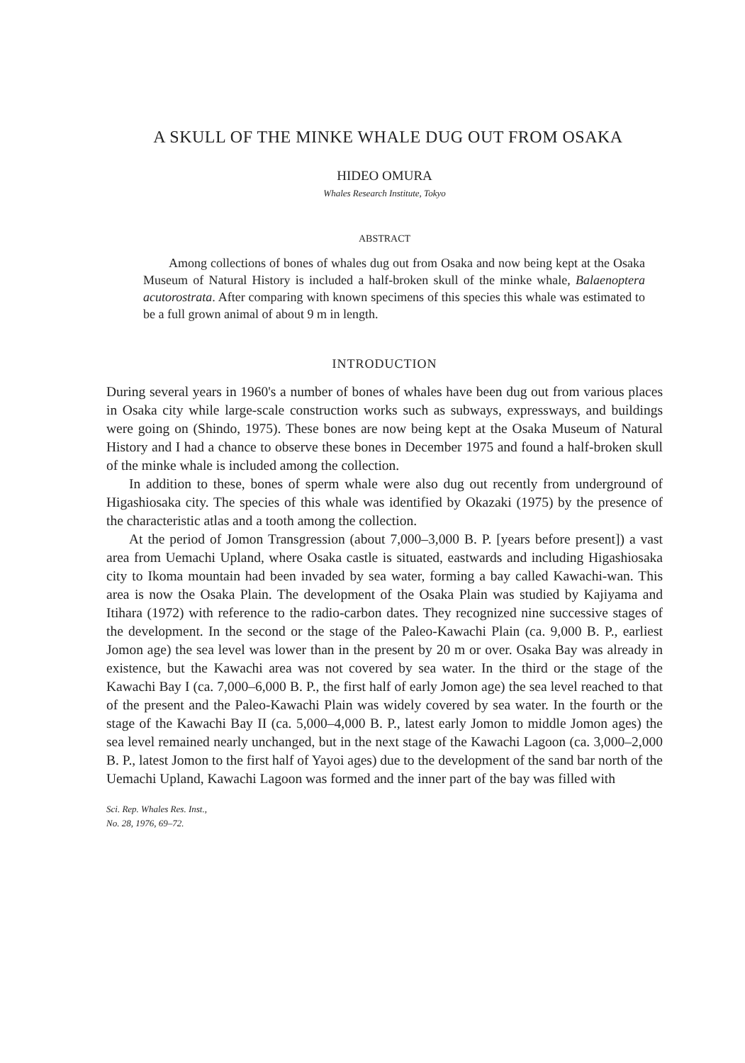A SKULL OF THE MINKE WHALE DUG OUT FROM OSAKA
HIDEO OMURA
Whales Research Institute, Tokyo
ABSTRACT
Among collections of bones of whales dug out from Osaka and now being kept at the Osaka Museum of Natural History is included a half-broken skull of the minke whale, Balaenoptera acutorostrata. After comparing with known specimens of this species this whale was estimated to be a full grown animal of about 9 m in length.
INTRODUCTION
During several years in 1960's a number of bones of whales have been dug out from various places in Osaka city while large-scale construction works such as subways, expressways, and buildings were going on (Shindo, 1975). These bones are now being kept at the Osaka Museum of Natural History and I had a chance to observe these bones in December 1975 and found a half-broken skull of the minke whale is included among the collection.
In addition to these, bones of sperm whale were also dug out recently from underground of Higashiosaka city. The species of this whale was identified by Okazaki (1975) by the presence of the characteristic atlas and a tooth among the collection.
At the period of Jomon Transgression (about 7,000–3,000 B. P. [years before present]) a vast area from Uemachi Upland, where Osaka castle is situated, eastwards and including Higashiosaka city to Ikoma mountain had been invaded by sea water, forming a bay called Kawachi-wan. This area is now the Osaka Plain. The development of the Osaka Plain was studied by Kajiyama and Itihara (1972) with reference to the radio-carbon dates. They recognized nine successive stages of the development. In the second or the stage of the Paleo-Kawachi Plain (ca. 9,000 B. P., earliest Jomon age) the sea level was lower than in the present by 20 m or over. Osaka Bay was already in existence, but the Kawachi area was not covered by sea water. In the third or the stage of the Kawachi Bay I (ca. 7,000–6,000 B. P., the first half of early Jomon age) the sea level reached to that of the present and the Paleo-Kawachi Plain was widely covered by sea water. In the fourth or the stage of the Kawachi Bay II (ca. 5,000–4,000 B. P., latest early Jomon to middle Jomon ages) the sea level remained nearly unchanged, but in the next stage of the Kawachi Lagoon (ca. 3,000–2,000 B. P., latest Jomon to the first half of Yayoi ages) due to the development of the sand bar north of the Uemachi Upland, Kawachi Lagoon was formed and the inner part of the bay was filled with
Sci. Rep. Whales Res. Inst.,
No. 28, 1976, 69–72.